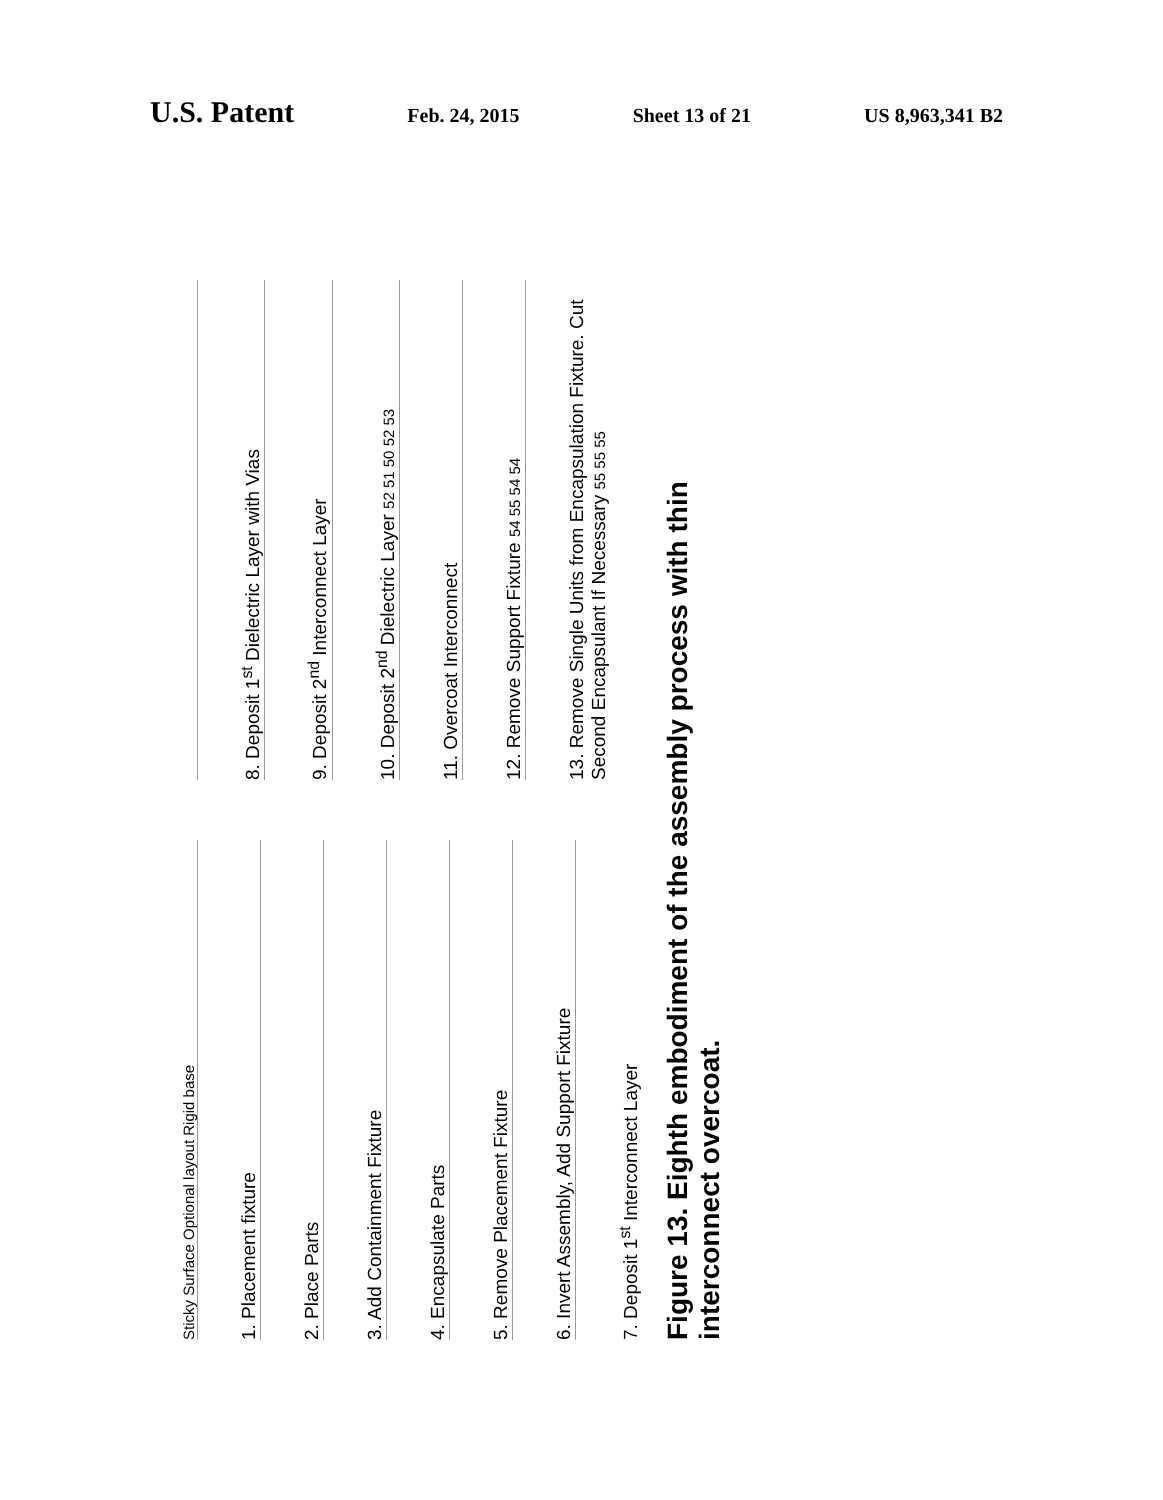U.S. Patent Feb. 24, 2015 Sheet 13 of 21 US 8,963,341 B2
Sticky Surface Optional layout Rigid base
1. Placement fixture
2. Place Parts
3. Add Containment Fixture
4. Encapsulate Parts
5. Remove Placement Fixture
6. Invert Assembly, Add Support Fixture
7. Deposit 1<sup>st</sup> Interconnect Layer
8. Deposit 1<sup>st</sup> Dielectric Layer with Vias
9. Deposit 2<sup>nd</sup> Interconnect Layer
10. Deposit 2<sup>nd</sup> Dielectric Layer 52 51 50 52 53
11. Overcoat Interconnect
12. Remove Support Fixture 54 55 54 54
13. Remove Single Units from Encapsulation Fixture. Cut Second Encapsulant If Necessary 55 55 55
Figure 13. Eighth embodiment of the assembly process with thin interconnect overcoat.